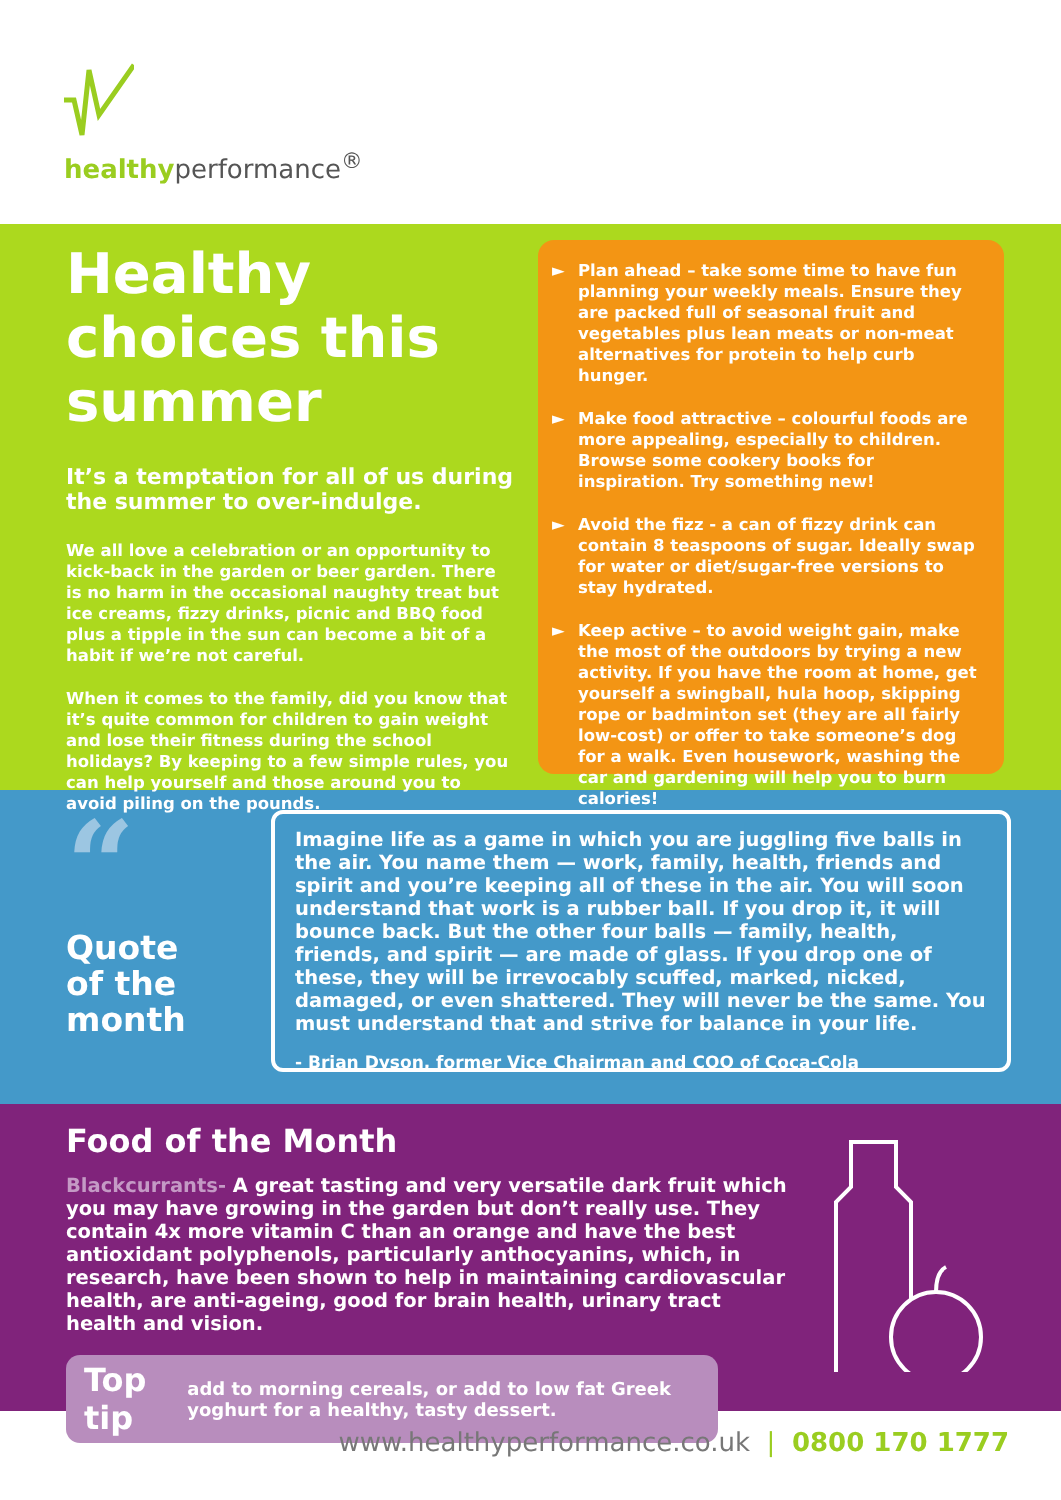healthyperformance<sup>®</sup>
Healthy choices this summer
It’s a temptation for all of us during the summer to over-indulge.
We all love a celebration or an opportunity to kick-back in the garden or beer garden. There is no harm in the occasional naughty treat but ice creams, fizzy drinks, picnic and BBQ food plus a tipple in the sun can become a bit of a habit if we’re not careful.
When it comes to the family, did you know that it’s quite common for children to gain weight and lose their fitness during the school holidays? By keeping to a few simple rules, you can help yourself and those around you to avoid piling on the pounds.
► Plan ahead – take some time to have fun planning your weekly meals. Ensure they are packed full of seasonal fruit and vegetables plus lean meats or non-meat alternatives for protein to help curb hunger.
► Make food attractive – colourful foods are more appealing, especially to children. Browse some cookery books for inspiration. Try something new!
► Avoid the fizz - a can of fizzy drink can contain 8 teaspoons of sugar. Ideally swap for water or diet/sugar-free versions to stay hydrated.
► Keep active – to avoid weight gain, make the most of the outdoors by trying a new activity. If you have the room at home, get yourself a swingball, hula hoop, skipping rope or badminton set (they are all fairly low-cost) or offer to take someone’s dog for a walk. Even housework, washing the car and gardening will help you to burn calories!
“
Quote of the month
Imagine life as a game in which you are juggling five balls in the air. You name them — work, family, health, friends and spirit and you’re keeping all of these in the air. You will soon understand that work is a rubber ball. If you drop it, it will bounce back. But the other four balls — family, health, friends, and spirit — are made of glass. If you drop one of these, they will be irrevocably scuffed, marked, nicked, damaged, or even shattered. They will never be the same. You must understand that and strive for balance in your life.
- Brian Dyson, former Vice Chairman and COO of Coca-Cola
Food of the Month
Blackcurrants- A great tasting and very versatile dark fruit which you may have growing in the garden but don’t really use. They contain 4x more vitamin C than an orange and have the best antioxidant polyphenols, particularly anthocyanins, which, in research, have been shown to help in maintaining cardiovascular health, are anti-ageing, good for brain health, urinary tract health and vision.
Top tip
add to morning cereals, or add to low fat Greek yoghurt for a healthy, tasty dessert.
www.healthyperformance.co.uk | 0800 170 1777